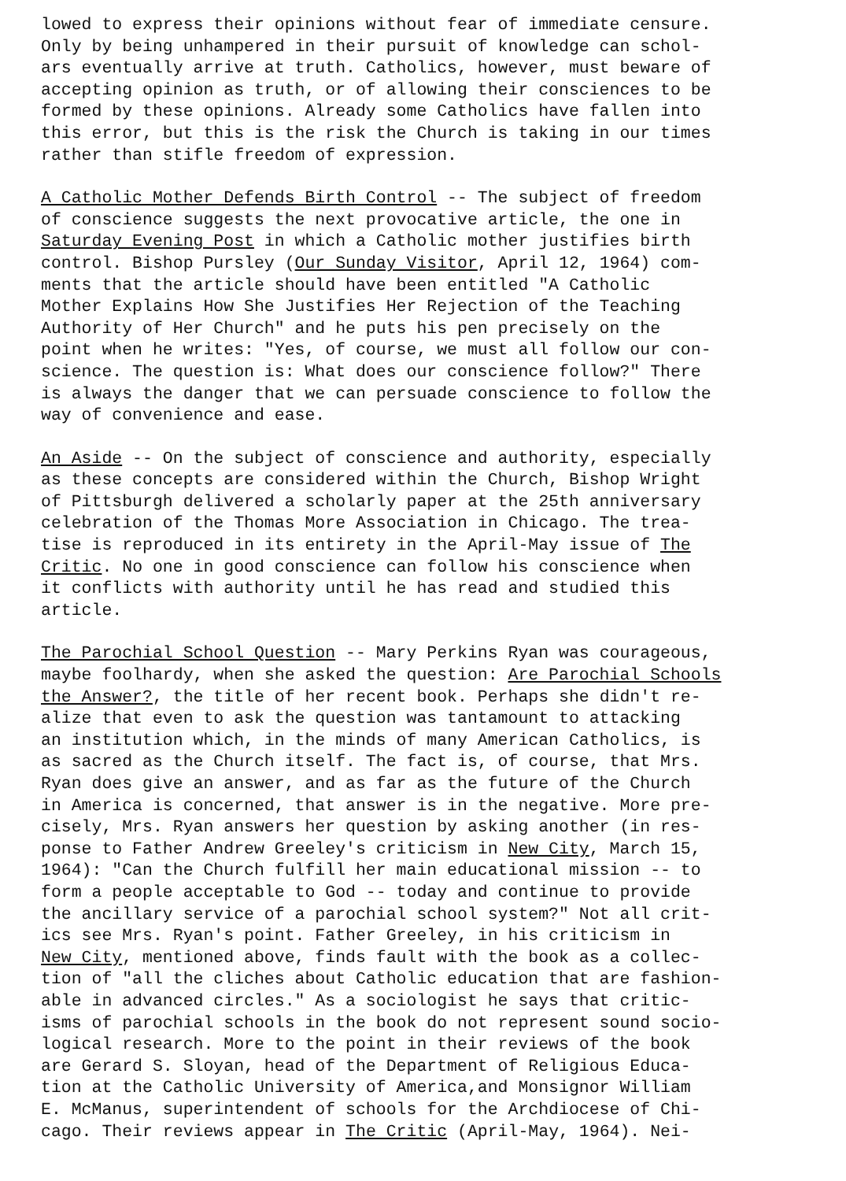lowed to express their opinions without fear of immediate censure. Only by being unhampered in their pursuit of knowledge can schol- ars eventually arrive at truth. Catholics, however, must beware of accepting opinion as truth, or of allowing their consciences to be formed by these opinions. Already some Catholics have fallen into this error, but this is the risk the Church is taking in our times rather than stifle freedom of expression.
A Catholic Mother Defends Birth Control -- The subject of freedom of conscience suggests the next provocative article, the one in Saturday Evening Post in which a Catholic mother justifies birth control. Bishop Pursley (Our Sunday Visitor, April 12, 1964) com- ments that the article should have been entitled "A Catholic Mother Explains How She Justifies Her Rejection of the Teaching Authority of Her Church" and he puts his pen precisely on the point when he writes: "Yes, of course, we must all follow our con- science. The question is: What does our conscience follow?" There is always the danger that we can persuade conscience to follow the way of convenience and ease.
An Aside -- On the subject of conscience and authority, especially as these concepts are considered within the Church, Bishop Wright of Pittsburgh delivered a scholarly paper at the 25th anniversary celebration of the Thomas More Association in Chicago. The trea- tise is reproduced in its entirety in the April-May issue of The Critic. No one in good conscience can follow his conscience when it conflicts with authority until he has read and studied this article.
The Parochial School Question -- Mary Perkins Ryan was courageous, maybe foolhardy, when she asked the question: Are Parochial Schools the Answer?, the title of her recent book. Perhaps she didn't re- alize that even to ask the question was tantamount to attacking an institution which, in the minds of many American Catholics, is as sacred as the Church itself. The fact is, of course, that Mrs. Ryan does give an answer, and as far as the future of the Church in America is concerned, that answer is in the negative. More pre- cisely, Mrs. Ryan answers her question by asking another (in res- ponse to Father Andrew Greeley's criticism in New City, March 15, 1964): "Can the Church fulfill her main educational mission -- to form a people acceptable to God -- today and continue to provide the ancillary service of a parochial school system?" Not all crit- ics see Mrs. Ryan's point. Father Greeley, in his criticism in New City, mentioned above, finds fault with the book as a collec- tion of "all the cliches about Catholic education that are fashion- able in advanced circles." As a sociologist he says that critic- isms of parochial schools in the book do not represent sound socio- logical research. More to the point in their reviews of the book are Gerard S. Sloyan, head of the Department of Religious Educa- tion at the Catholic University of America,and Monsignor William E. McManus, superintendent of schools for the Archdiocese of Chi- cago. Their reviews appear in The Critic (April-May, 1964). Nei-